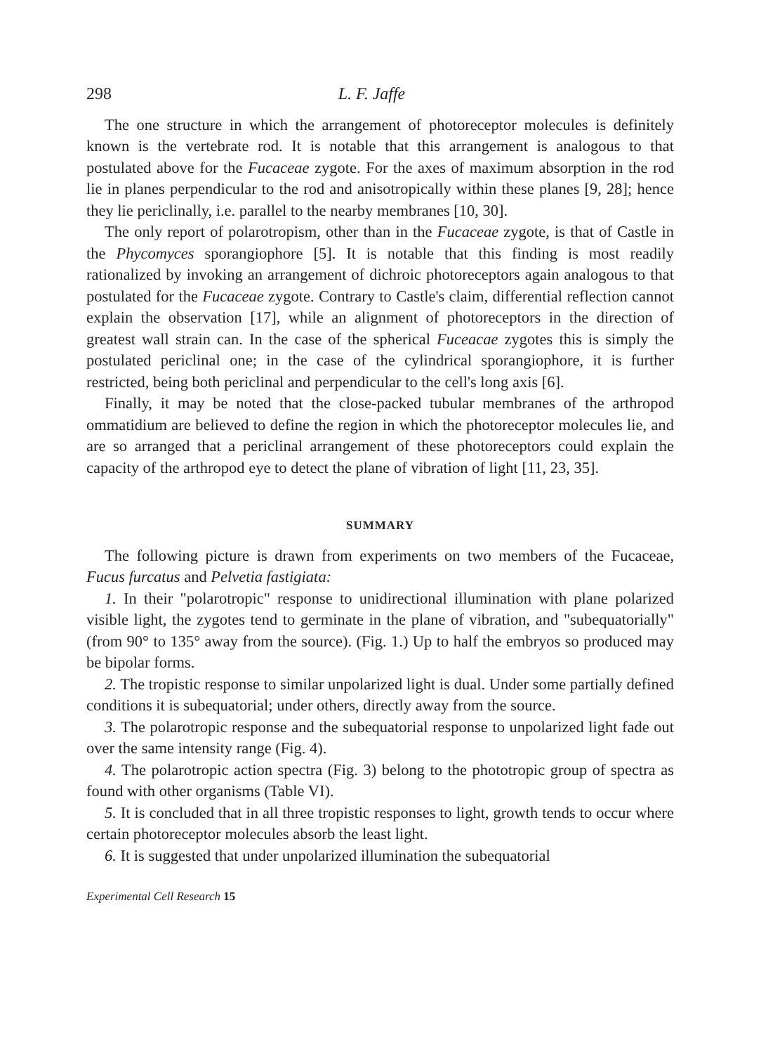298 L. F. Jaffe
The one structure in which the arrangement of photoreceptor molecules is definitely known is the vertebrate rod. It is notable that this arrangement is analogous to that postulated above for the Fucaceae zygote. For the axes of maximum absorption in the rod lie in planes perpendicular to the rod and anisotropically within these planes [9, 28]; hence they lie periclinally, i.e. parallel to the nearby membranes [10, 30].
The only report of polarotropism, other than in the Fucaceae zygote, is that of Castle in the Phycomyces sporangiophore [5]. It is notable that this finding is most readily rationalized by invoking an arrangement of dichroic photoreceptors again analogous to that postulated for the Fucaceae zygote. Contrary to Castle's claim, differential reflection cannot explain the observation [17], while an alignment of photoreceptors in the direction of greatest wall strain can. In the case of the spherical Fuceacae zygotes this is simply the postulated periclinal one; in the case of the cylindrical sporangiophore, it is further restricted, being both periclinal and perpendicular to the cell's long axis [6].
Finally, it may be noted that the close-packed tubular membranes of the arthropod ommatidium are believed to define the region in which the photoreceptor molecules lie, and are so arranged that a periclinal arrangement of these photoreceptors could explain the capacity of the arthropod eye to detect the plane of vibration of light [11, 23, 35].
SUMMARY
The following picture is drawn from experiments on two members of the Fucaceae, Fucus furcatus and Pelvetia fastigiata:
1. In their "polarotropic" response to unidirectional illumination with plane polarized visible light, the zygotes tend to germinate in the plane of vibration, and "subequatorially" (from 90° to 135° away from the source). (Fig. 1.) Up to half the embryos so produced may be bipolar forms.
2. The tropistic response to similar unpolarized light is dual. Under some partially defined conditions it is subequatorial; under others, directly away from the source.
3. The polarotropic response and the subequatorial response to unpolarized light fade out over the same intensity range (Fig. 4).
4. The polarotropic action spectra (Fig. 3) belong to the phototropic group of spectra as found with other organisms (Table VI).
5. It is concluded that in all three tropistic responses to light, growth tends to occur where certain photoreceptor molecules absorb the least light.
6. It is suggested that under unpolarized illumination the subequatorial
Experimental Cell Research 15